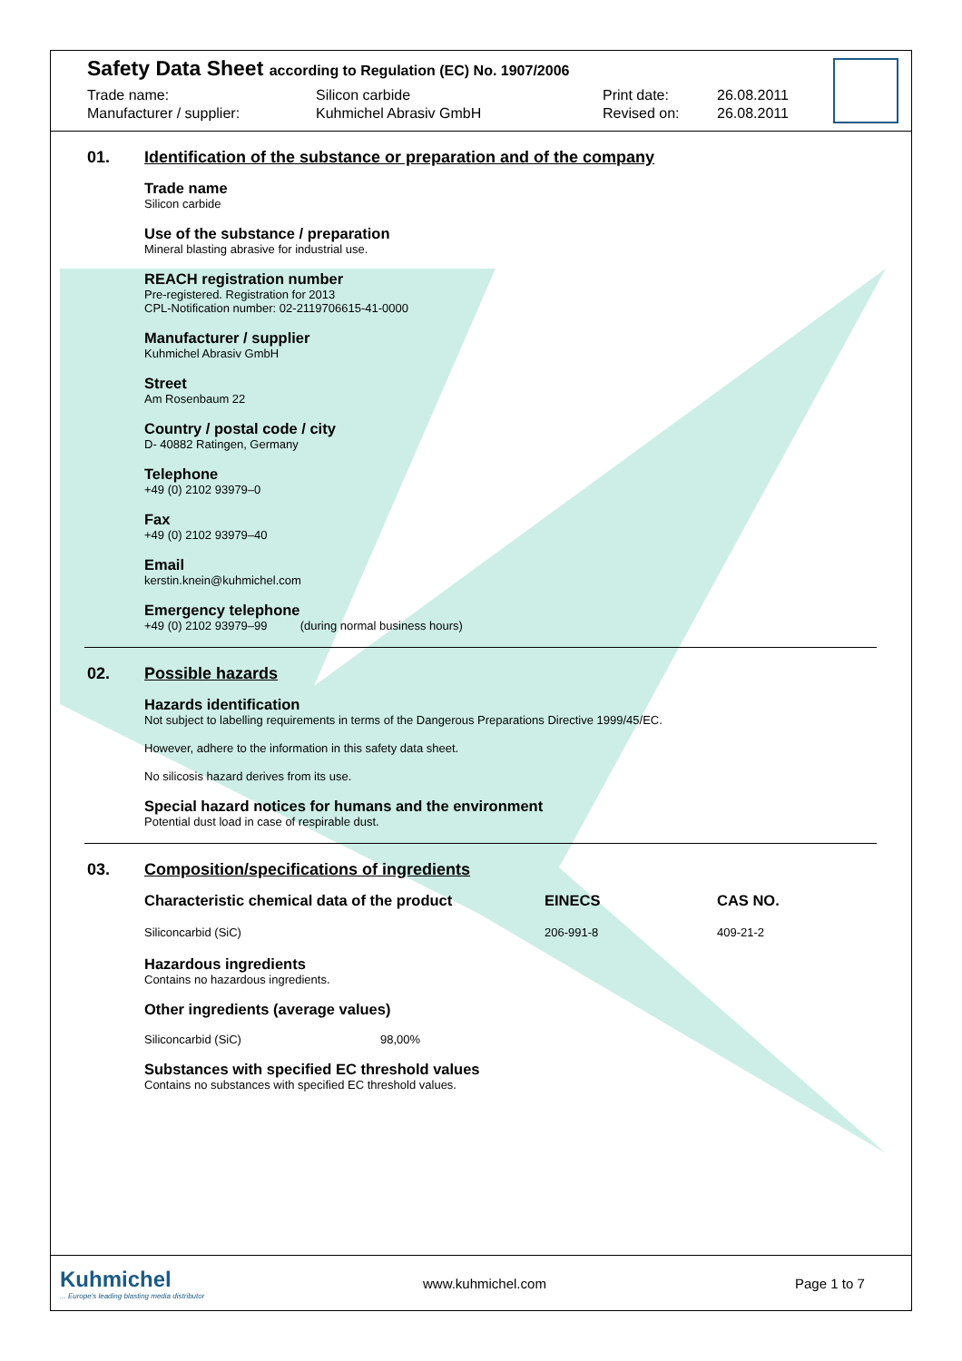Safety Data Sheet according to Regulation (EC) No. 1907/2006
Trade name:
Manufacturer / supplier:
Silicon carbide
Kuhmichel Abrasiv GmbH
Print date:
Revised on:
26.08.2011
26.08.2011
01. Identification of the substance or preparation and of the company
Trade name
Silicon carbide
Use of the substance / preparation
Mineral blasting abrasive for industrial use.
REACH registration number
Pre-registered. Registration for 2013
CPL-Notification number: 02-2119706615-41-0000
Manufacturer / supplier
Kuhmichel Abrasiv GmbH
Street
Am Rosenbaum 22
Country / postal code / city
D- 40882 Ratingen, Germany
Telephone
+49 (0) 2102 93979–0
Fax
+49 (0) 2102 93979–40
Email
kerstin.knein@kuhmichel.com
Emergency telephone
+49 (0) 2102 93979–99 (during normal business hours)
02. Possible hazards
Hazards identification
Not subject to labelling requirements in terms of the Dangerous Preparations Directive 1999/45/EC.
However, adhere to the information in this safety data sheet.
No silicosis hazard derives from its use.
Special hazard notices for humans and the environment
Potential dust load in case of respirable dust.
03. Composition/specifications of ingredients
| Characteristic chemical data of the product | EINECS | CAS NO. |
| --- | --- | --- |
| Siliconcarbid (SiC) | 206-991-8 | 409-21-2 |
Hazardous ingredients
Contains no hazardous ingredients.
Other ingredients (average values)
| Siliconcarbid (SiC) | 98,00% |
Substances with specified EC threshold values
Contains no substances with specified EC threshold values.
Kuhmichel
... Europe's leading blasting media distributor
www.kuhmichel.com Page 1 to 7